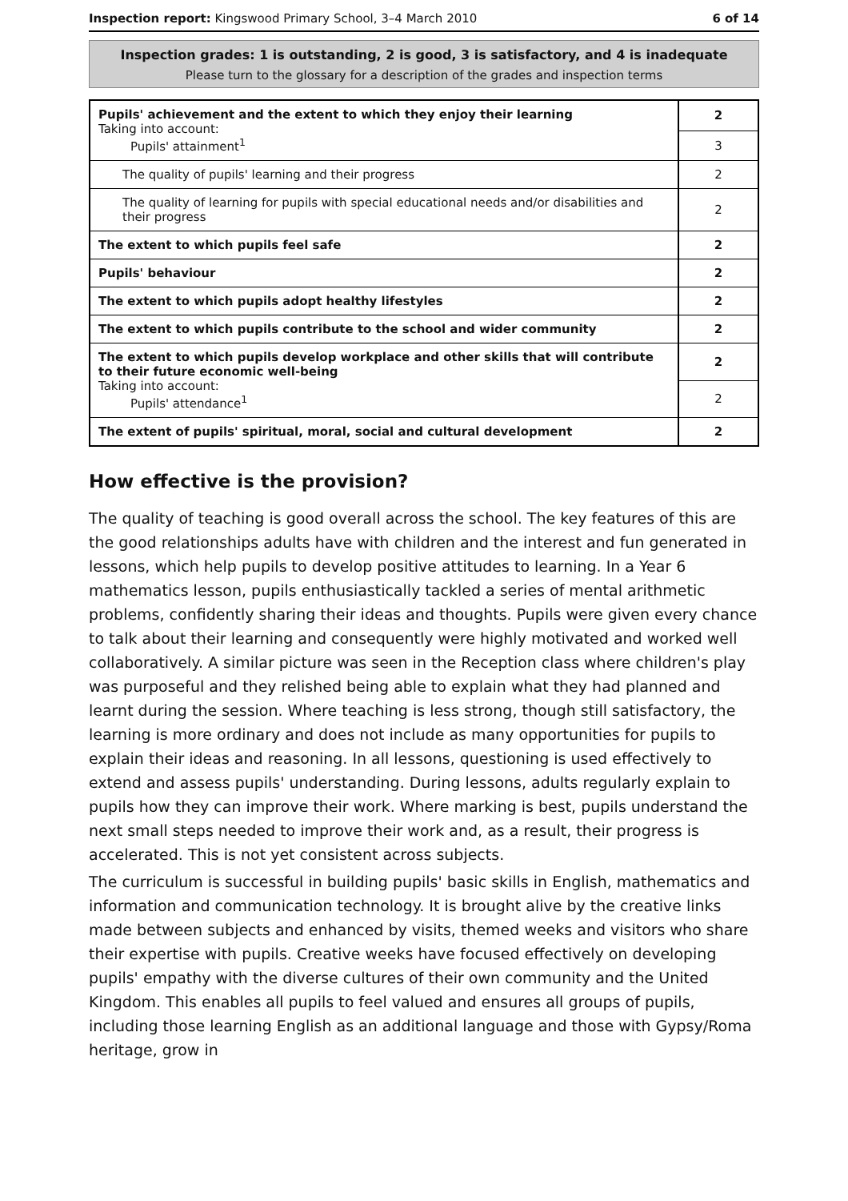Inspection report: Kingswood Primary School, 3–4 March 2010 6 of 14
Inspection grades: 1 is outstanding, 2 is good, 3 is satisfactory, and 4 is inadequate
Please turn to the glossary for a description of the grades and inspection terms
| Pupils' achievement and the extent to which they enjoy their learning Taking into account: Pupils' attainment<sup>1</sup> | 2 |
| | 3 |
| The quality of pupils' learning and their progress | 2 |
| The quality of learning for pupils with special educational needs and/or disabilities and their progress | 2 |
| The extent to which pupils feel safe | 2 |
| Pupils' behaviour | 2 |
| The extent to which pupils adopt healthy lifestyles | 2 |
| The extent to which pupils contribute to the school and wider community | 2 |
| The extent to which pupils develop workplace and other skills that will contribute to their future economic well-being Taking into account: Pupils' attendance<sup>1</sup> | 2 |
| | 2 |
| The extent of pupils' spiritual, moral, social and cultural development | 2 |
How effective is the provision?
The quality of teaching is good overall across the school. The key features of this are the good relationships adults have with children and the interest and fun generated in lessons, which help pupils to develop positive attitudes to learning. In a Year 6 mathematics lesson, pupils enthusiastically tackled a series of mental arithmetic problems, confidently sharing their ideas and thoughts. Pupils were given every chance to talk about their learning and consequently were highly motivated and worked well collaboratively. A similar picture was seen in the Reception class where children's play was purposeful and they relished being able to explain what they had planned and learnt during the session. Where teaching is less strong, though still satisfactory, the learning is more ordinary and does not include as many opportunities for pupils to explain their ideas and reasoning. In all lessons, questioning is used effectively to extend and assess pupils' understanding. During lessons, adults regularly explain to pupils how they can improve their work. Where marking is best, pupils understand the next small steps needed to improve their work and, as a result, their progress is accelerated. This is not yet consistent across subjects.
The curriculum is successful in building pupils' basic skills in English, mathematics and information and communication technology. It is brought alive by the creative links made between subjects and enhanced by visits, themed weeks and visitors who share their expertise with pupils. Creative weeks have focused effectively on developing pupils' empathy with the diverse cultures of their own community and the United Kingdom. This enables all pupils to feel valued and ensures all groups of pupils, including those learning English as an additional language and those with Gypsy/Roma heritage, grow in